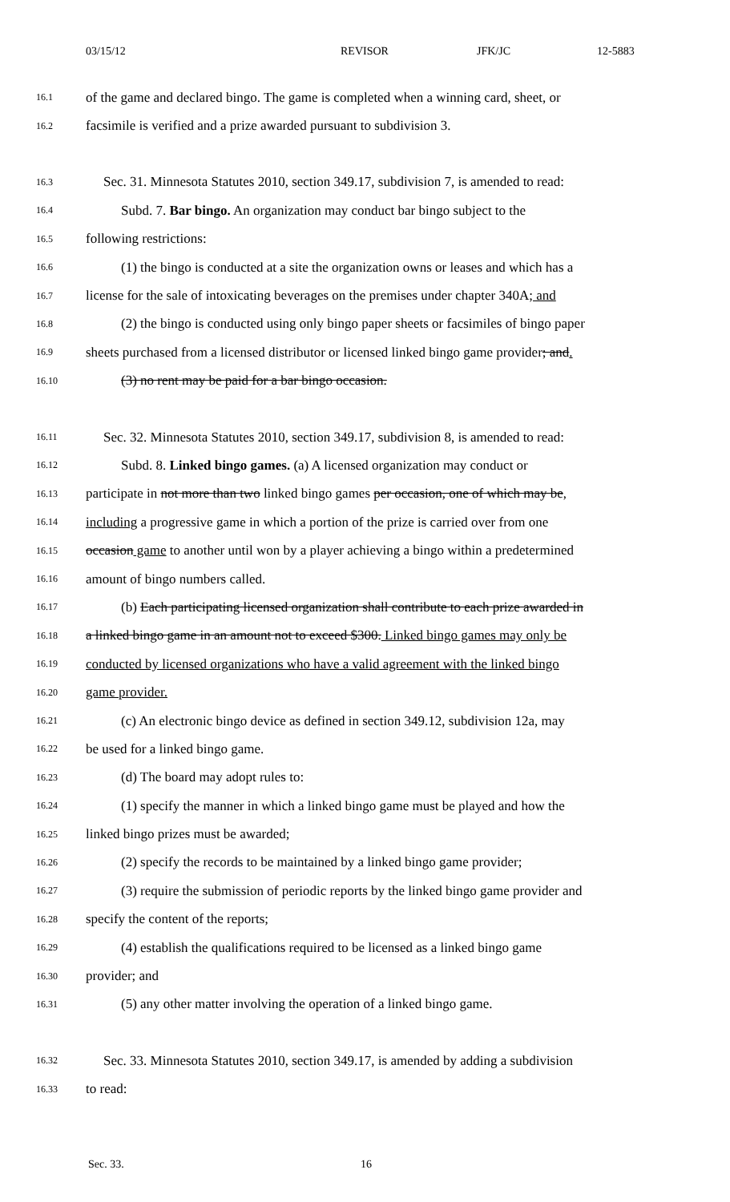03/15/12 REVISOR JFK/JC 12-5883
16.1 of the game and declared bingo. The game is completed when a winning card, sheet, or
16.2 facsimile is verified and a prize awarded pursuant to subdivision 3.
16.3 Sec. 31. Minnesota Statutes 2010, section 349.17, subdivision 7, is amended to read:
16.4 Subd. 7. Bar bingo. An organization may conduct bar bingo subject to the
16.5 following restrictions:
16.6 (1) the bingo is conducted at a site the organization owns or leases and which has a
16.7 license for the sale of intoxicating beverages on the premises under chapter 340A; and
16.8 (2) the bingo is conducted using only bingo paper sheets or facsimiles of bingo paper
16.9 sheets purchased from a licensed distributor or licensed linked bingo game provider; and.
16.10 (3) no rent may be paid for a bar bingo occasion.
16.11 Sec. 32. Minnesota Statutes 2010, section 349.17, subdivision 8, is amended to read:
16.12 Subd. 8. Linked bingo games. (a) A licensed organization may conduct or
16.13 participate in not more than two linked bingo games per occasion, one of which may be,
16.14 including a progressive game in which a portion of the prize is carried over from one
16.15 occasion game to another until won by a player achieving a bingo within a predetermined
16.16 amount of bingo numbers called.
16.17 (b) Each participating licensed organization shall contribute to each prize awarded in
16.18 a linked bingo game in an amount not to exceed $300. Linked bingo games may only be
16.19 conducted by licensed organizations who have a valid agreement with the linked bingo
16.20 game provider.
16.21 (c) An electronic bingo device as defined in section 349.12, subdivision 12a, may
16.22 be used for a linked bingo game.
16.23 (d) The board may adopt rules to:
16.24 (1) specify the manner in which a linked bingo game must be played and how the
16.25 linked bingo prizes must be awarded;
16.26 (2) specify the records to be maintained by a linked bingo game provider;
16.27 (3) require the submission of periodic reports by the linked bingo game provider and
16.28 specify the content of the reports;
16.29 (4) establish the qualifications required to be licensed as a linked bingo game
16.30 provider; and
16.31 (5) any other matter involving the operation of a linked bingo game.
16.32 Sec. 33. Minnesota Statutes 2010, section 349.17, is amended by adding a subdivision
16.33 to read:
Sec. 33. 16